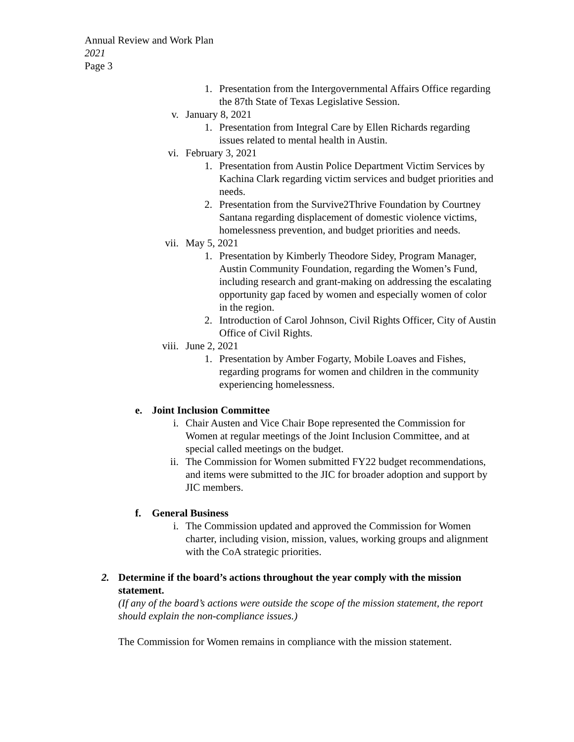Annual Review and Work Plan
2021
Page 3
1. Presentation from the Intergovernmental Affairs Office regarding the 87th State of Texas Legislative Session.
v. January 8, 2021
1. Presentation from Integral Care by Ellen Richards regarding issues related to mental health in Austin.
vi. February 3, 2021
1. Presentation from Austin Police Department Victim Services by Kachina Clark regarding victim services and budget priorities and needs.
2. Presentation from the Survive2Thrive Foundation by Courtney Santana regarding displacement of domestic violence victims, homelessness prevention, and budget priorities and needs.
vii. May 5, 2021
1. Presentation by Kimberly Theodore Sidey, Program Manager, Austin Community Foundation, regarding the Women’s Fund, including research and grant-making on addressing the escalating opportunity gap faced by women and especially women of color in the region.
2. Introduction of Carol Johnson, Civil Rights Officer, City of Austin Office of Civil Rights.
viii. June 2, 2021
1. Presentation by Amber Fogarty, Mobile Loaves and Fishes, regarding programs for women and children in the community experiencing homelessness.
e. Joint Inclusion Committee
i. Chair Austen and Vice Chair Bope represented the Commission for Women at regular meetings of the Joint Inclusion Committee, and at special called meetings on the budget.
ii. The Commission for Women submitted FY22 budget recommendations, and items were submitted to the JIC for broader adoption and support by JIC members.
f. General Business
i. The Commission updated and approved the Commission for Women charter, including vision, mission, values, working groups and alignment with the CoA strategic priorities.
2. Determine if the board’s actions throughout the year comply with the mission statement.
(If any of the board’s actions were outside the scope of the mission statement, the report should explain the non-compliance issues.)
The Commission for Women remains in compliance with the mission statement.